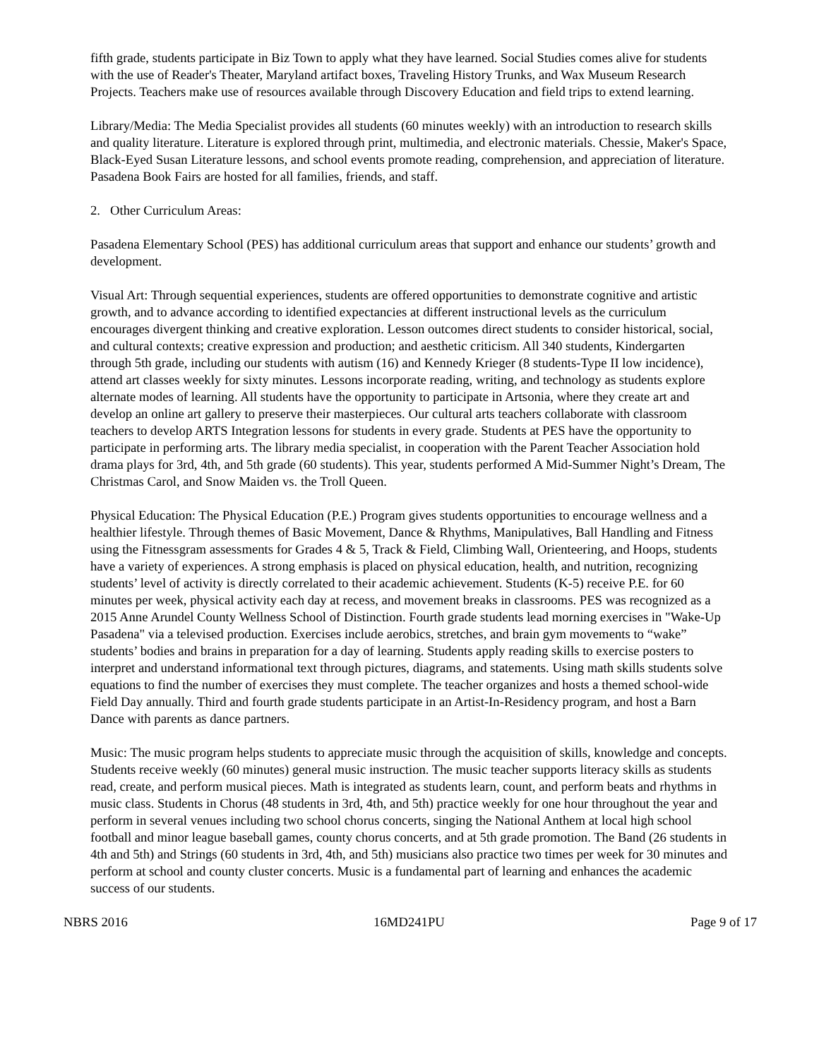fifth grade, students participate in Biz Town to apply what they have learned. Social Studies comes alive for students with the use of Reader's Theater, Maryland artifact boxes, Traveling History Trunks, and Wax Museum Research Projects. Teachers make use of resources available through Discovery Education and field trips to extend learning.
Library/Media: The Media Specialist provides all students (60 minutes weekly) with an introduction to research skills and quality literature. Literature is explored through print, multimedia, and electronic materials. Chessie, Maker's Space, Black-Eyed Susan Literature lessons, and school events promote reading, comprehension, and appreciation of literature. Pasadena Book Fairs are hosted for all families, friends, and staff.
2. Other Curriculum Areas:
Pasadena Elementary School (PES) has additional curriculum areas that support and enhance our students’ growth and development.
Visual Art: Through sequential experiences, students are offered opportunities to demonstrate cognitive and artistic growth, and to advance according to identified expectancies at different instructional levels as the curriculum encourages divergent thinking and creative exploration. Lesson outcomes direct students to consider historical, social, and cultural contexts; creative expression and production; and aesthetic criticism. All 340 students, Kindergarten through 5th grade, including our students with autism (16) and Kennedy Krieger (8 students-Type II low incidence), attend art classes weekly for sixty minutes. Lessons incorporate reading, writing, and technology as students explore alternate modes of learning. All students have the opportunity to participate in Artsonia, where they create art and develop an online art gallery to preserve their masterpieces. Our cultural arts teachers collaborate with classroom teachers to develop ARTS Integration lessons for students in every grade. Students at PES have the opportunity to participate in performing arts. The library media specialist, in cooperation with the Parent Teacher Association hold drama plays for 3rd, 4th, and 5th grade (60 students). This year, students performed A Mid-Summer Night’s Dream, The Christmas Carol, and Snow Maiden vs. the Troll Queen.
Physical Education: The Physical Education (P.E.) Program gives students opportunities to encourage wellness and a healthier lifestyle. Through themes of Basic Movement, Dance & Rhythms, Manipulatives, Ball Handling and Fitness using the Fitnessgram assessments for Grades 4 & 5, Track & Field, Climbing Wall, Orienteering, and Hoops, students have a variety of experiences. A strong emphasis is placed on physical education, health, and nutrition, recognizing students’ level of activity is directly correlated to their academic achievement. Students (K-5) receive P.E. for 60 minutes per week, physical activity each day at recess, and movement breaks in classrooms. PES was recognized as a 2015 Anne Arundel County Wellness School of Distinction. Fourth grade students lead morning exercises in "Wake-Up Pasadena" via a televised production. Exercises include aerobics, stretches, and brain gym movements to “wake” students’ bodies and brains in preparation for a day of learning. Students apply reading skills to exercise posters to interpret and understand informational text through pictures, diagrams, and statements. Using math skills students solve equations to find the number of exercises they must complete. The teacher organizes and hosts a themed school-wide Field Day annually. Third and fourth grade students participate in an Artist-In-Residency program, and host a Barn Dance with parents as dance partners.
Music: The music program helps students to appreciate music through the acquisition of skills, knowledge and concepts. Students receive weekly (60 minutes) general music instruction. The music teacher supports literacy skills as students read, create, and perform musical pieces. Math is integrated as students learn, count, and perform beats and rhythms in music class. Students in Chorus (48 students in 3rd, 4th, and 5th) practice weekly for one hour throughout the year and perform in several venues including two school chorus concerts, singing the National Anthem at local high school football and minor league baseball games, county chorus concerts, and at 5th grade promotion. The Band (26 students in 4th and 5th) and Strings (60 students in 3rd, 4th, and 5th) musicians also practice two times per week for 30 minutes and perform at school and county cluster concerts. Music is a fundamental part of learning and enhances the academic success of our students.
NBRS 2016 16MD241PU Page 9 of 17